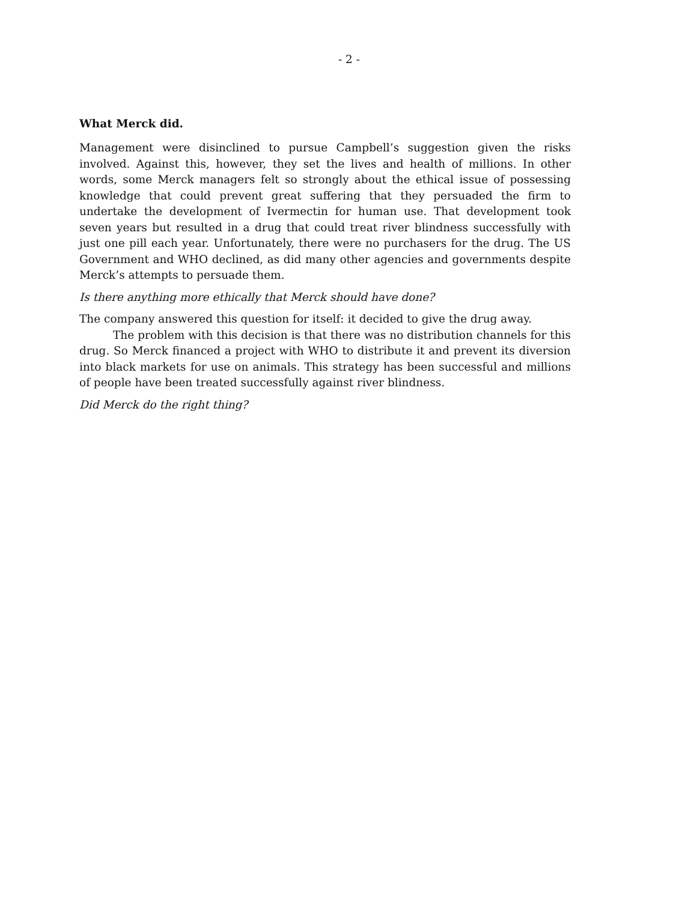- 2 -
What Merck did.
Management were disinclined to pursue Campbell’s suggestion given the risks involved. Against this, however, they set the lives and health of millions. In other words, some Merck managers felt so strongly about the ethical issue of possessing knowledge that could prevent great suffering that they persuaded the firm to undertake the development of Ivermectin for human use. That development took seven years but resulted in a drug that could treat river blindness successfully with just one pill each year. Unfortunately, there were no purchasers for the drug. The US Government and WHO declined, as did many other agencies and governments despite Merck’s attempts to persuade them.
Is there anything more ethically that Merck should have done?
The company answered this question for itself: it decided to give the drug away.
The problem with this decision is that there was no distribution channels for this drug. So Merck financed a project with WHO to distribute it and prevent its diversion into black markets for use on animals. This strategy has been successful and millions of people have been treated successfully against river blindness.
Did Merck do the right thing?